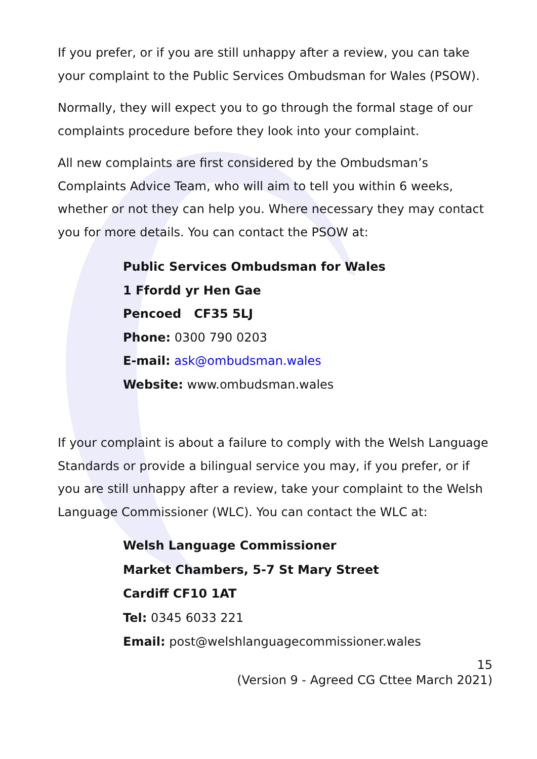If you prefer, or if you are still unhappy after a review, you can take your complaint to the Public Services Ombudsman for Wales (PSOW).
Normally, they will expect you to go through the formal stage of our complaints procedure before they look into your complaint.
All new complaints are first considered by the Ombudsman’s Complaints Advice Team, who will aim to tell you within 6 weeks, whether or not they can help you. Where necessary they may contact you for more details. You can contact the PSOW at:
Public Services Ombudsman for Wales
1 Ffordd yr Hen Gae
Pencoed CF35 5LJ
Phone: 0300 790 0203
E-mail: ask@ombudsman.wales
Website: www.ombudsman.wales
If your complaint is about a failure to comply with the Welsh Language Standards or provide a bilingual service you may, if you prefer, or if you are still unhappy after a review, take your complaint to the Welsh Language Commissioner (WLC). You can contact the WLC at:
Welsh Language Commissioner
Market Chambers, 5-7 St Mary Street
Cardiff CF10 1AT
Tel: 0345 6033 221
Email: post@welshlanguagecommissioner.wales
15
(Version 9 - Agreed CG Cttee March 2021)